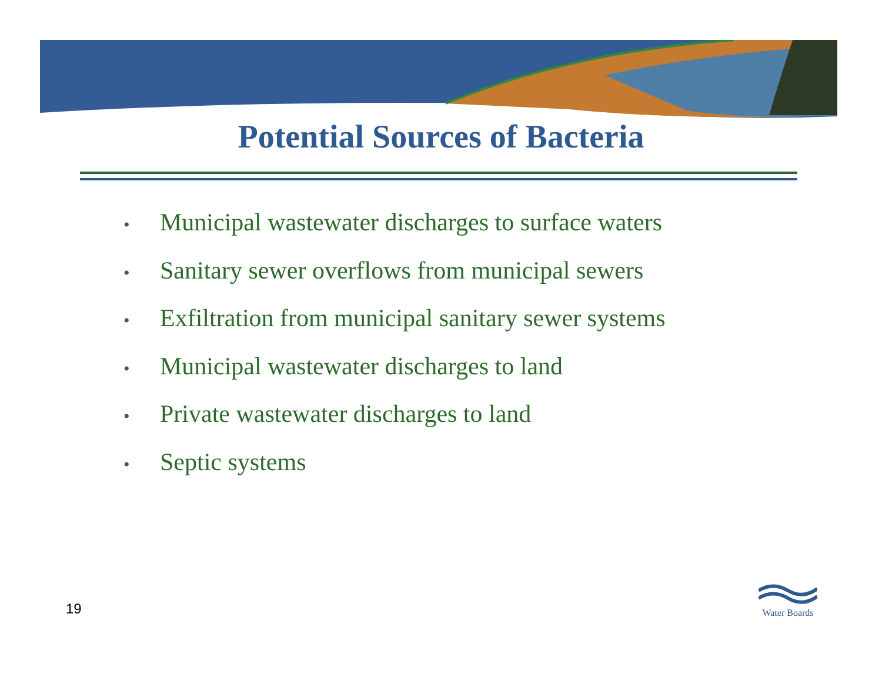Potential Sources of Bacteria
• Municipal wastewater discharges to surface waters
• Sanitary sewer overflows from municipal sewers
• Exfiltration from municipal sanitary sewer systems
• Municipal wastewater discharges to land
• Private wastewater discharges to land
• Septic systems
19
Water Boards